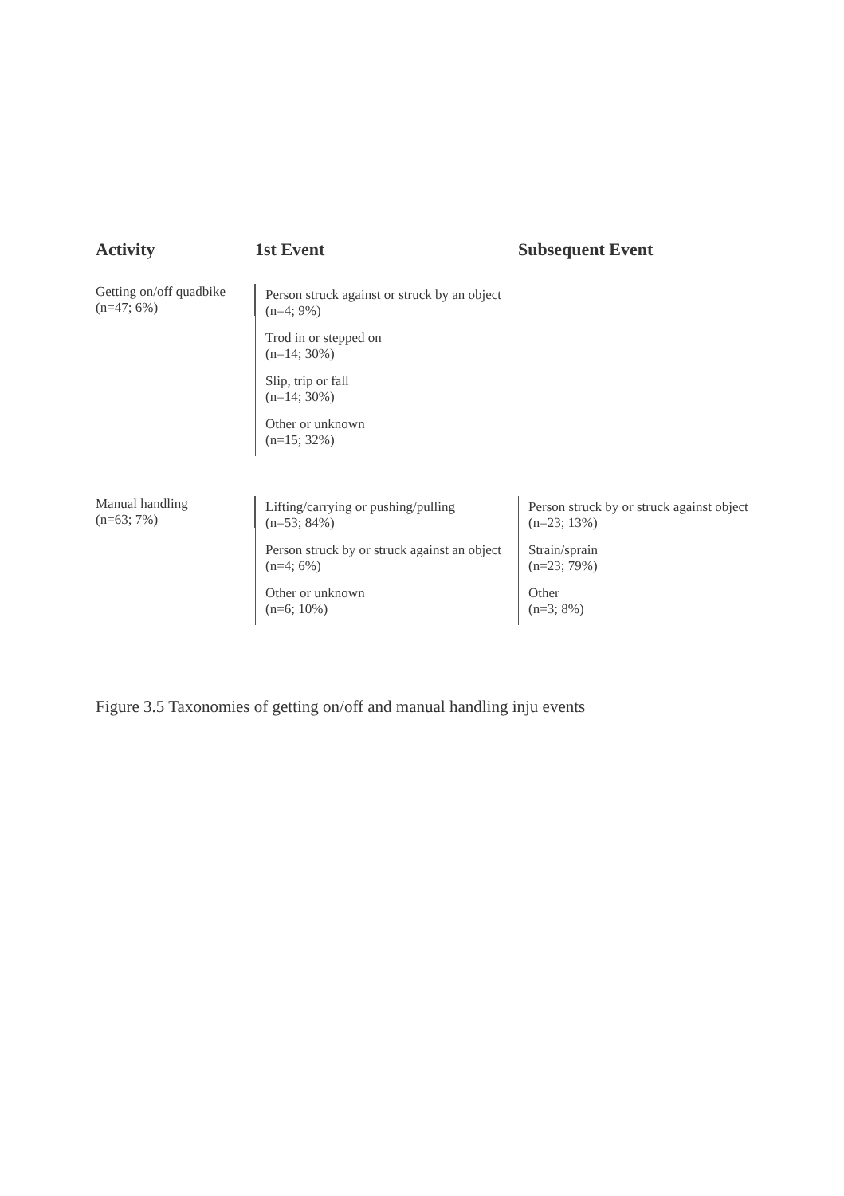Activity
1st Event
Subsequent Event
Getting on/off quadbike
(n=47; 6%)
Person struck against or struck by an object
(n=4; 9%)
Trod in or stepped on
(n=14; 30%)
Slip, trip or fall
(n=14; 30%)
Other or unknown
(n=15; 32%)
Manual handling
(n=63; 7%)
Lifting/carrying or pushing/pulling
(n=53; 84%)
Person struck by or struck against an object (n=4; 6%)
Other or unknown
(n=6; 10%)
Person struck by or struck against object
(n=23; 13%)
Strain/sprain
(n=23; 79%)
Other
(n=3; 8%)
Figure 3.5 Taxonomies of getting on/off and manual handling inju events